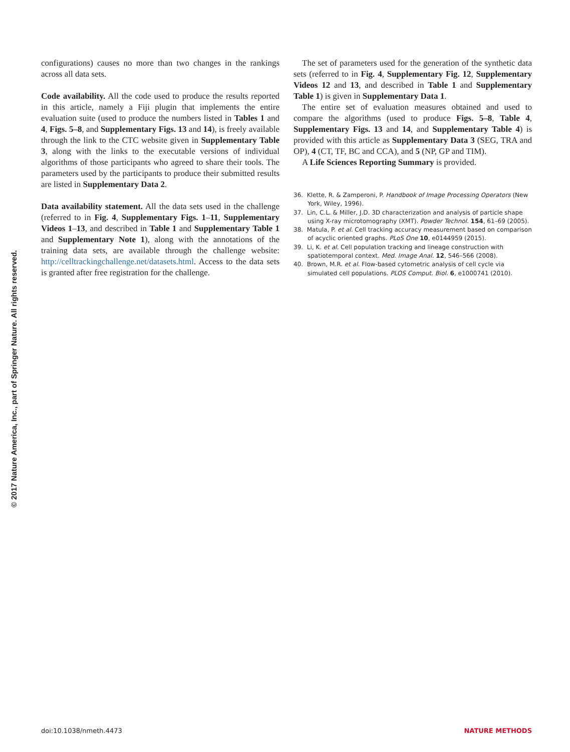© 2017 Nature America, Inc., part of Springer Nature. All rights reserved.
configurations) causes no more than two changes in the rankings across all data sets.
Code availability. All the code used to produce the results reported in this article, namely a Fiji plugin that implements the entire evaluation suite (used to produce the numbers listed in Tables 1 and 4, Figs. 5–8, and Supplementary Figs. 13 and 14), is freely available through the link to the CTC website given in Supplementary Table 3, along with the links to the executable versions of individual algorithms of those participants who agreed to share their tools. The parameters used by the participants to produce their submitted results are listed in Supplementary Data 2.
Data availability statement. All the data sets used in the challenge (referred to in Fig. 4, Supplementary Figs. 1–11, Supplementary Videos 1–13, and described in Table 1 and Supplementary Table 1 and Supplementary Note 1), along with the annotations of the training data sets, are available through the challenge website: http://celltrackingchallenge.net/datasets.html. Access to the data sets is granted after free registration for the challenge.
The set of parameters used for the generation of the synthetic data sets (referred to in Fig. 4, Supplementary Fig. 12, Supplementary Videos 12 and 13, and described in Table 1 and Supplementary Table 1) is given in Supplementary Data 1.
The entire set of evaluation measures obtained and used to compare the algorithms (used to produce Figs. 5–8, Table 4, Supplementary Figs. 13 and 14, and Supplementary Table 4) is provided with this article as Supplementary Data 3 (SEG, TRA and OP), 4 (CT, TF, BC and CCA), and 5 (NP, GP and TIM).
A Life Sciences Reporting Summary is provided.
36. Klette, R. & Zamperoni, P. Handbook of Image Processing Operators (New York, Wiley, 1996).
37. Lin, C.L. & Miller, J.D. 3D characterization and analysis of particle shape using X-ray microtomography (XMT). Powder Technol. 154, 61–69 (2005).
38. Matula, P. et al. Cell tracking accuracy measurement based on comparison of acyclic oriented graphs. PLoS One 10, e0144959 (2015).
39. Li, K. et al. Cell population tracking and lineage construction with spatiotemporal context. Med. Image Anal. 12, 546–566 (2008).
40. Brown, M.R. et al. Flow-based cytometric analysis of cell cycle via simulated cell populations. PLOS Comput. Biol. 6, e1000741 (2010).
doi:10.1038/nmeth.4473 NATURE METHODS